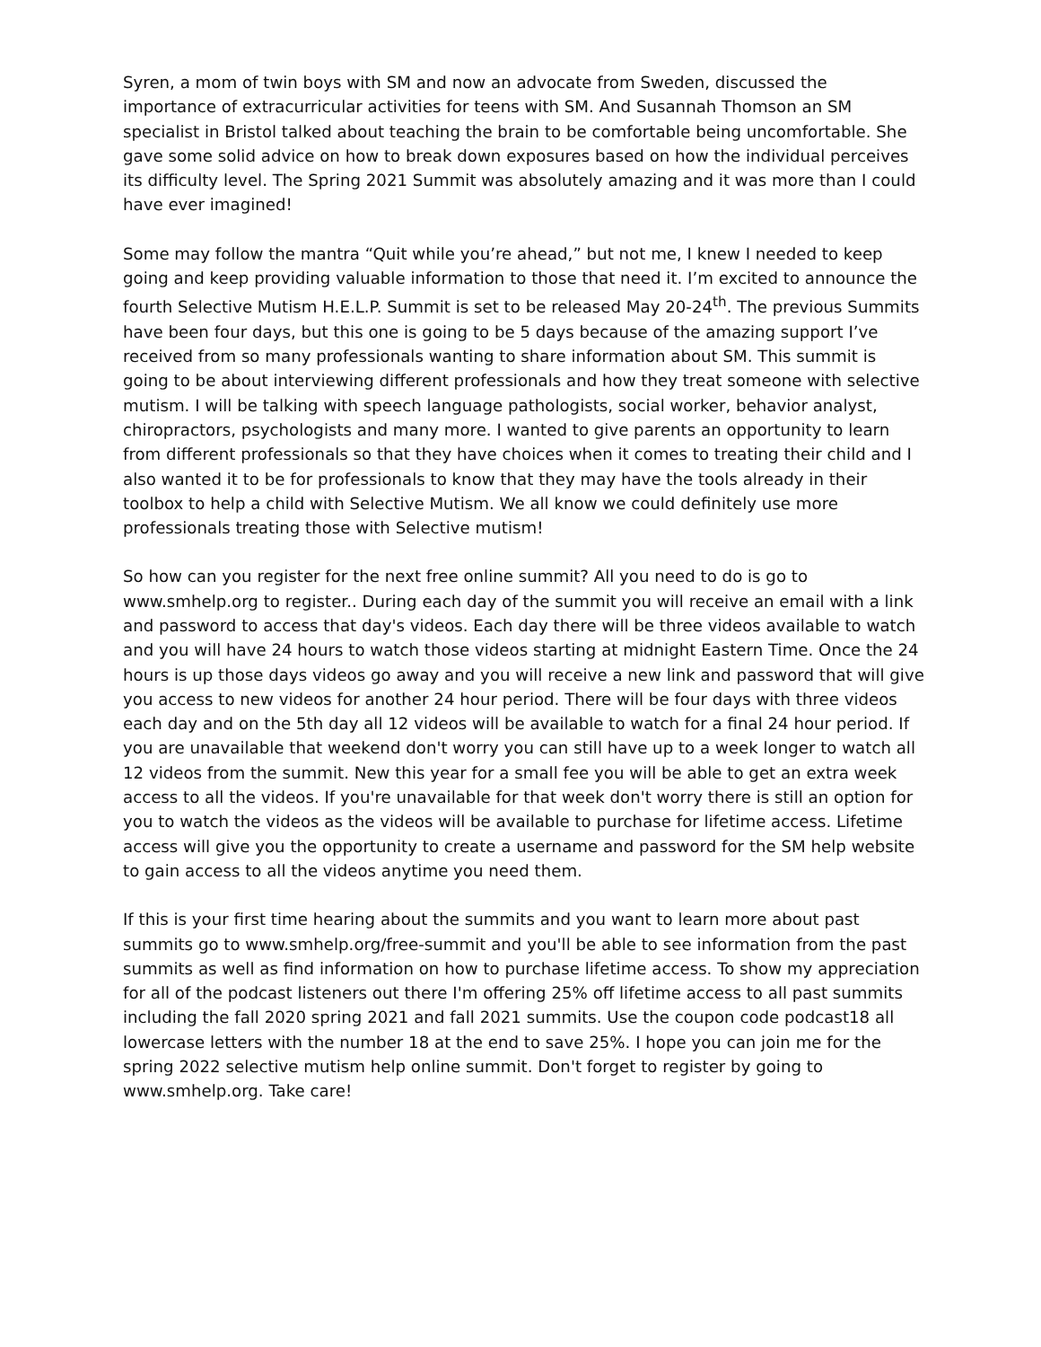Syren, a mom of twin boys with SM and now an advocate from Sweden, discussed the importance of extracurricular activities for teens with SM. And Susannah Thomson an SM specialist in Bristol talked about teaching the brain to be comfortable being uncomfortable. She gave some solid advice on how to break down exposures based on how the individual perceives its difficulty level. The Spring 2021 Summit was absolutely amazing and it was more than I could have ever imagined!
Some may follow the mantra “Quit while you’re ahead,” but not me, I knew I needed to keep going and keep providing valuable information to those that need it. I’m excited to announce the fourth Selective Mutism H.E.L.P. Summit is set to be released May 20-24<sup>th</sup>. The previous Summits have been four days, but this one is going to be 5 days because of the amazing support I’ve received from so many professionals wanting to share information about SM. This summit is going to be about interviewing different professionals and how they treat someone with selective mutism. I will be talking with speech language pathologists, social worker, behavior analyst, chiropractors, psychologists and many more. I wanted to give parents an opportunity to learn from different professionals so that they have choices when it comes to treating their child and I also wanted it to be for professionals to know that they may have the tools already in their toolbox to help a child with Selective Mutism. We all know we could definitely use more professionals treating those with Selective mutism!
So how can you register for the next free online summit? All you need to do is go to www.smhelp.org to register.. During each day of the summit you will receive an email with a link and password to access that day's videos. Each day there will be three videos available to watch and you will have 24 hours to watch those videos starting at midnight Eastern Time. Once the 24 hours is up those days videos go away and you will receive a new link and password that will give you access to new videos for another 24 hour period. There will be four days with three videos each day and on the 5th day all 12 videos will be available to watch for a final 24 hour period. If you are unavailable that weekend don't worry you can still have up to a week longer to watch all 12 videos from the summit. New this year for a small fee you will be able to get an extra week access to all the videos. If you're unavailable for that week don't worry there is still an option for you to watch the videos as the videos will be available to purchase for lifetime access. Lifetime access will give you the opportunity to create a username and password for the SM help website to gain access to all the videos anytime you need them.
If this is your first time hearing about the summits and you want to learn more about past summits go to www.smhelp.org/free-summit and you'll be able to see information from the past summits as well as find information on how to purchase lifetime access. To show my appreciation for all of the podcast listeners out there I'm offering 25% off lifetime access to all past summits including the fall 2020 spring 2021 and fall 2021 summits. Use the coupon code podcast18 all lowercase letters with the number 18 at the end to save 25%. I hope you can join me for the spring 2022 selective mutism help online summit. Don't forget to register by going to www.smhelp.org. Take care!